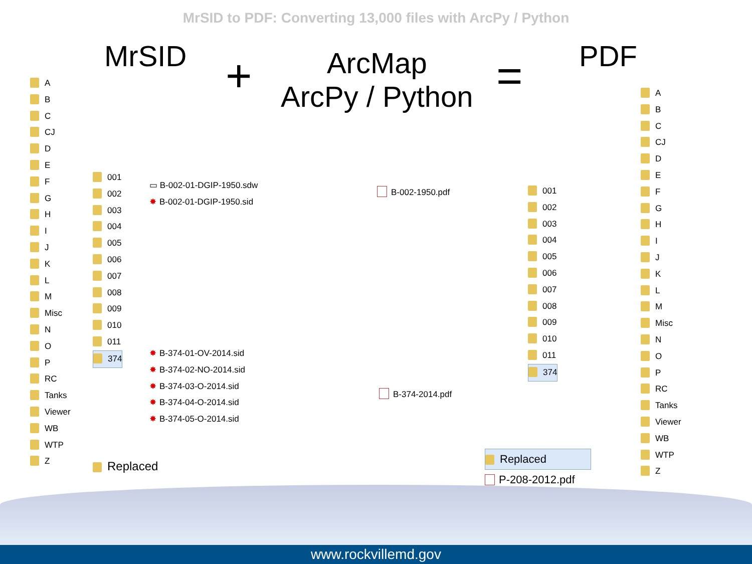MrSID to PDF: Converting 13,000 files with ArcPy / Python
MrSID +
ArcMap
ArcPy / Python
= PDF
A
B
C
CJ
D
E
F
G
H
I
J
K
L
M
Misc
N
O
P
RC
Tanks
Viewer
WB
WTP
Z
001
002
003
004
005
006
007
008
009
010
011
374
▭ B-002-01-DGIP-1950.sdw
✸ B-002-01-DGIP-1950.sid
✸ B-374-01-OV-2014.sid
✸ B-374-02-NO-2014.sid
✸ B-374-03-O-2014.sid
✸ B-374-04-O-2014.sid
✸ B-374-05-O-2014.sid
Replaced
B-002-1950.pdf
B-374-2014.pdf
001
002
003
004
005
006
007
008
009
010
011
374
Replaced
P-208-2012.pdf
A
B
C
CJ
D
E
F
G
H
I
J
K
L
M
Misc
N
O
P
RC
Tanks
Viewer
WB
WTP
Z
www.rockvillemd.gov